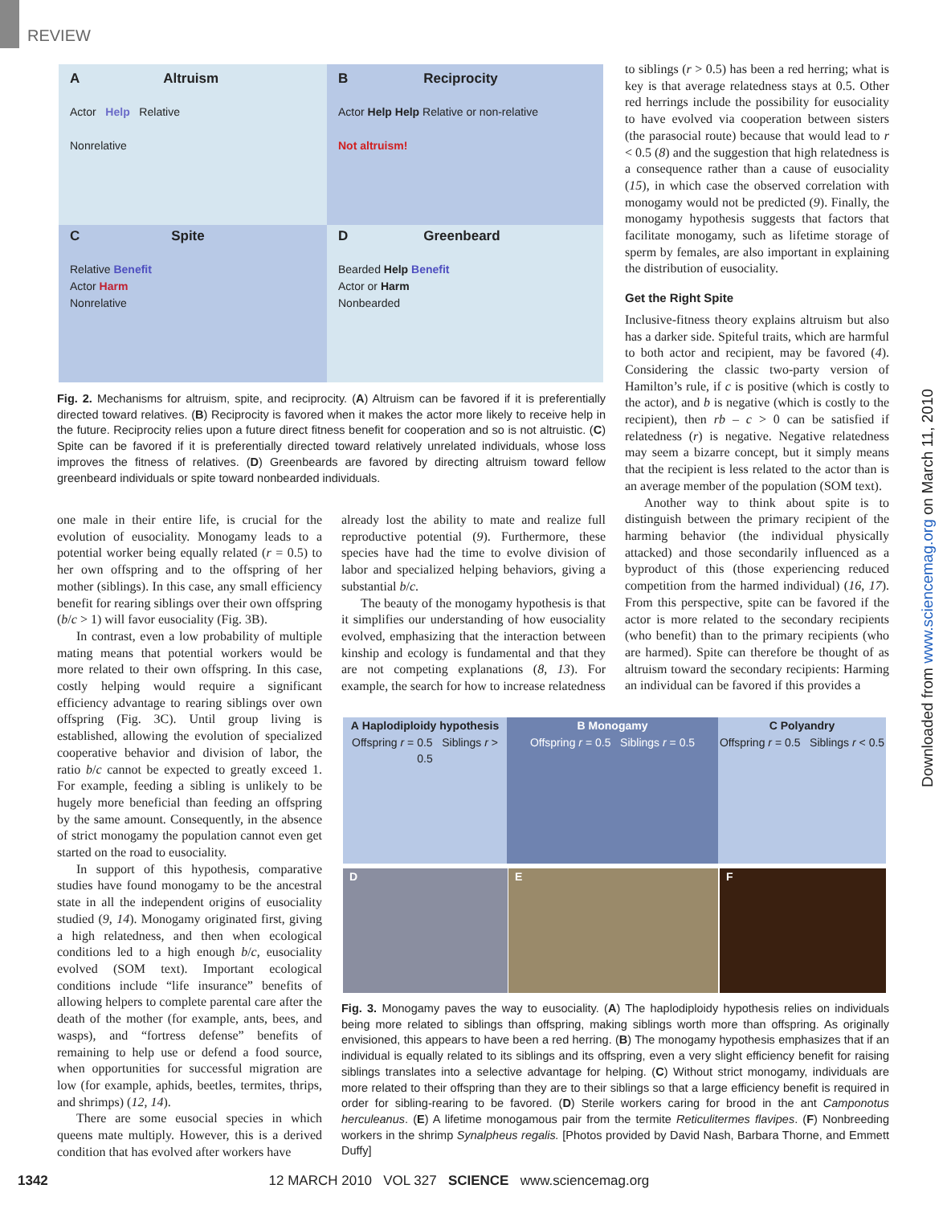REVIEW
A Altruism
Actor Help Relative
Nonrelative
B Reciprocity
Actor Help Help Relative or non-relative
Not altruism!
C Spite
Relative Benefit
Actor Harm
Nonrelative
D Greenbeard
Bearded Help Benefit
Actor or Harm
Nonbearded
Fig. 2. Mechanisms for altruism, spite, and reciprocity. (A) Altruism can be favored if it is preferentially directed toward relatives. (B) Reciprocity is favored when it makes the actor more likely to receive help in the future. Reciprocity relies upon a future direct fitness benefit for cooperation and so is not altruistic. (C) Spite can be favored if it is preferentially directed toward relatively unrelated individuals, whose loss improves the fitness of relatives. (D) Greenbeards are favored by directing altruism toward fellow greenbeard individuals or spite toward nonbearded individuals.
one male in their entire life, is crucial for the evolution of eusociality. Monogamy leads to a potential worker being equally related (r = 0.5) to her own offspring and to the offspring of her mother (siblings). In this case, any small efficiency benefit for rearing siblings over their own offspring (b/c > 1) will favor eusociality (Fig. 3B).
In contrast, even a low probability of multiple mating means that potential workers would be more related to their own offspring. In this case, costly helping would require a significant efficiency advantage to rearing siblings over own offspring (Fig. 3C). Until group living is established, allowing the evolution of specialized cooperative behavior and division of labor, the ratio b/c cannot be expected to greatly exceed 1. For example, feeding a sibling is unlikely to be hugely more beneficial than feeding an offspring by the same amount. Consequently, in the absence of strict monogamy the population cannot even get started on the road to eusociality.
In support of this hypothesis, comparative studies have found monogamy to be the ancestral state in all the independent origins of eusociality studied (9, 14). Monogamy originated first, giving a high relatedness, and then when ecological conditions led to a high enough b/c, eusociality evolved (SOM text). Important ecological conditions include “life insurance” benefits of allowing helpers to complete parental care after the death of the mother (for example, ants, bees, and wasps), and “fortress defense” benefits of remaining to help use or defend a food source, when opportunities for successful migration are low (for example, aphids, beetles, termites, thrips, and shrimps) (12, 14).
There are some eusocial species in which queens mate multiply. However, this is a derived condition that has evolved after workers have
already lost the ability to mate and realize full reproductive potential (9). Furthermore, these species have had the time to evolve division of labor and specialized helping behaviors, giving a substantial b/c.
The beauty of the monogamy hypothesis is that it simplifies our understanding of how eusociality evolved, emphasizing that the interaction between kinship and ecology is fundamental and that they are not competing explanations (8, 13). For example, the search for how to increase relatedness
to siblings (r > 0.5) has been a red herring; what is key is that average relatedness stays at 0.5. Other red herrings include the possibility for eusociality to have evolved via cooperation between sisters (the parasocial route) because that would lead to r < 0.5 (8) and the suggestion that high relatedness is a consequence rather than a cause of eusociality (15), in which case the observed correlation with monogamy would not be predicted (9). Finally, the monogamy hypothesis suggests that factors that facilitate monogamy, such as lifetime storage of sperm by females, are also important in explaining the distribution of eusociality.
Get the Right Spite
Inclusive-fitness theory explains altruism but also has a darker side. Spiteful traits, which are harmful to both actor and recipient, may be favored (4). Considering the classic two-party version of Hamilton’s rule, if c is positive (which is costly to the actor), and b is negative (which is costly to the recipient), then rb – c > 0 can be satisfied if relatedness (r) is negative. Negative relatedness may seem a bizarre concept, but it simply means that the recipient is less related to the actor than is an average member of the population (SOM text).
Another way to think about spite is to distinguish between the primary recipient of the harming behavior (the individual physically attacked) and those secondarily influenced as a byproduct of this (those experiencing reduced competition from the harmed individual) (16, 17). From this perspective, spite can be favored if the actor is more related to the secondary recipients (who benefit) than to the primary recipients (who are harmed). Spite can therefore be thought of as altruism toward the secondary recipients: Harming an individual can be favored if this provides a
A Haplodiploidy hypothesis
Offspring r = 0.5 Siblings r > 0.5
B Monogamy
Offspring r = 0.5 Siblings r = 0.5
C Polyandry
Offspring r = 0.5 Siblings r < 0.5
D E F
Fig. 3. Monogamy paves the way to eusociality. (A) The haplodiploidy hypothesis relies on individuals being more related to siblings than offspring, making siblings worth more than offspring. As originally envisioned, this appears to have been a red herring. (B) The monogamy hypothesis emphasizes that if an individual is equally related to its siblings and its offspring, even a very slight efficiency benefit for raising siblings translates into a selective advantage for helping. (C) Without strict monogamy, individuals are more related to their offspring than they are to their siblings so that a large efficiency benefit is required in order for sibling-rearing to be favored. (D) Sterile workers caring for brood in the ant Camponotus herculeanus. (E) A lifetime monogamous pair from the termite Reticulitermes flavipes. (F) Nonbreeding workers in the shrimp Synalpheus regalis. [Photos provided by David Nash, Barbara Thorne, and Emmett Duffy]
1342 12 MARCH 2010 VOL 327 SCIENCE www.sciencemag.org
Downloaded from www.sciencemag.org on March 11, 2010